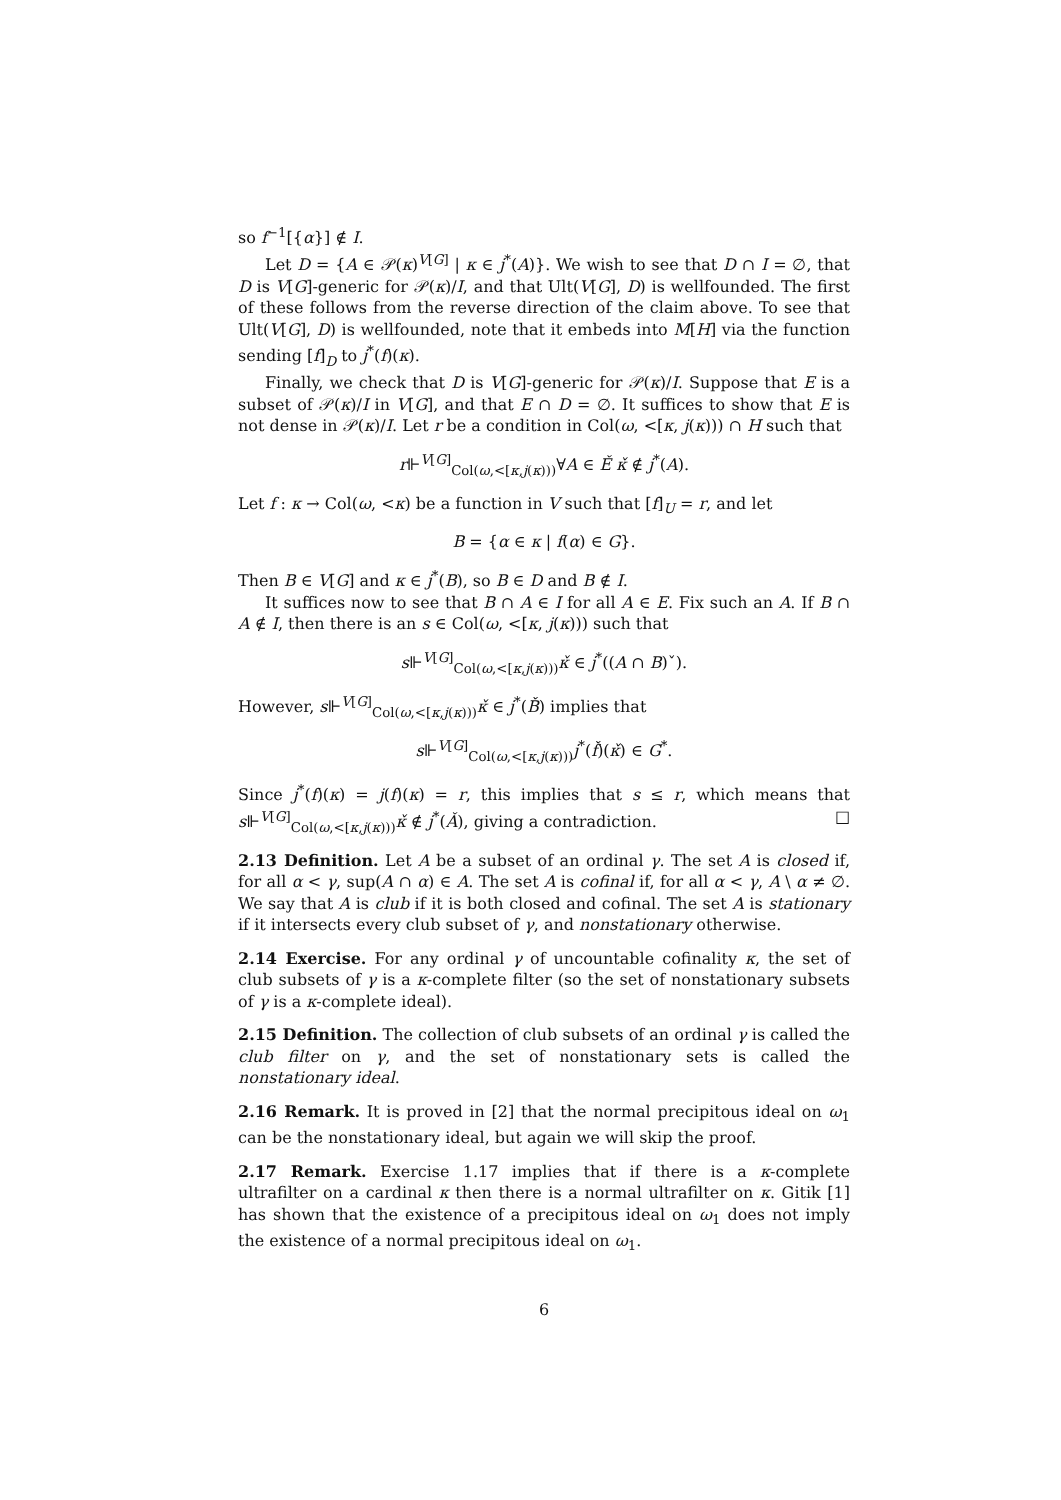so f<sup>−1</sup>[{α}] ∉ I.
Let D = {A ∈ 𝒫(κ)<sup>V[G]</sup> | κ ∈ j<sup>*</sup>(A)}. We wish to see that D ∩ I = ∅, that D is V[G]-generic for 𝒫(κ)/I, and that Ult(V[G], D) is wellfounded. The first of these follows from the reverse direction of the claim above. To see that Ult(V[G], D) is wellfounded, note that it embeds into M[H] via the function sending [f]<sub>D</sub> to j<sup>*</sup>(f)(κ).
Finally, we check that D is V[G]-generic for 𝒫(κ)/I. Suppose that E is a subset of 𝒫(κ)/I in V[G], and that E ∩ D = ∅. It suffices to show that E is not dense in 𝒫(κ)/I. Let r be a condition in Col(ω, <[κ, j(κ))) ∩ H such that
r⊩<sup>V[G]</sup><sub>Col(ω,<[κ,j(κ)))</sub>∀A ∈ Ě κ̌ ∉ j<sup>*</sup>(A).
Let f : κ → Col(ω, <κ) be a function in V such that [f]<sub>U</sub> = r, and let
B = {α ∈ κ | f(α) ∈ G}.
Then B ∈ V[G] and κ ∈ j<sup>*</sup>(B), so B ∈ D and B ∉ I.
It suffices now to see that B ∩ A ∈ I for all A ∈ E. Fix such an A. If B ∩ A ∉ I, then there is an s ∈ Col(ω, <[κ, j(κ))) such that
s⊩<sup>V[G]</sup><sub>Col(ω,<[κ,j(κ)))</sub>κ̌ ∈ j<sup>*</sup>((A ∩ B)ˇ).
However, s⊩<sup>V[G]</sup><sub>Col(ω,<[κ,j(κ)))</sub>κ̌ ∈ j<sup>*</sup>(B̌) implies that
s⊩<sup>V[G]</sup><sub>Col(ω,<[κ,j(κ)))</sub>j<sup>*</sup>(f̌)(κ̌) ∈ G<sup>*</sup>.
Since j<sup>*</sup>(f)(κ) = j(f)(κ) = r, this implies that s ≤ r, which means that s⊩<sup>V[G]</sup><sub>Col(ω,<[κ,j(κ)))</sub>κ̌ ∉ j<sup>*</sup>(Ǎ), giving a contradiction. □
2.13 Definition. Let A be a subset of an ordinal γ. The set A is closed if, for all α < γ, sup(A ∩ α) ∈ A. The set A is cofinal if, for all α < γ, A \ α ≠ ∅. We say that A is club if it is both closed and cofinal. The set A is stationary if it intersects every club subset of γ, and nonstationary otherwise.
2.14 Exercise. For any ordinal γ of uncountable cofinality κ, the set of club subsets of γ is a κ-complete filter (so the set of nonstationary subsets of γ is a κ-complete ideal).
2.15 Definition. The collection of club subsets of an ordinal γ is called the club filter on γ, and the set of nonstationary sets is called the nonstationary ideal.
2.16 Remark. It is proved in [2] that the normal precipitous ideal on ω<sub>1</sub> can be the nonstationary ideal, but again we will skip the proof.
2.17 Remark. Exercise 1.17 implies that if there is a κ-complete ultrafilter on a cardinal κ then there is a normal ultrafilter on κ. Gitik [1] has shown that the existence of a precipitous ideal on ω<sub>1</sub> does not imply the existence of a normal precipitous ideal on ω<sub>1</sub>.
6